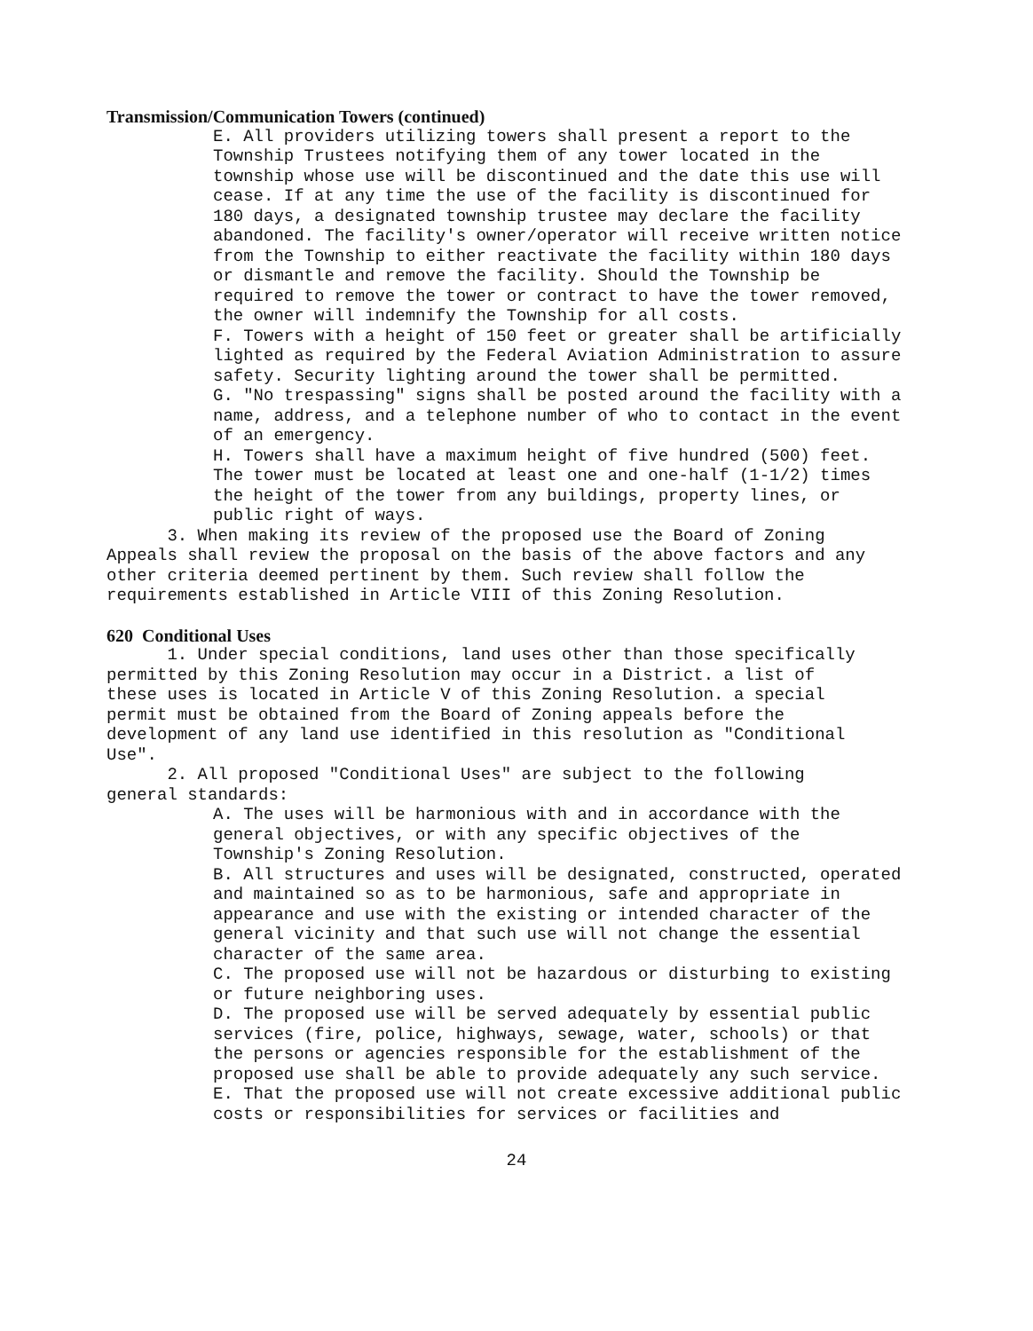Transmission/Communication Towers (continued)
E. All providers utilizing towers shall present a report to the Township Trustees notifying them of any tower located in the township whose use will be discontinued and the date this use will cease. If at any time the use of the facility is discontinued for 180 days, a designated township trustee may declare the facility abandoned. The facility's owner/operator will receive written notice from the Township to either reactivate the facility within 180 days or dismantle and remove the facility. Should the Township be required to remove the tower or contract to have the tower removed, the owner will indemnify the Township for all costs.
F. Towers with a height of 150 feet or greater shall be artificially lighted as required by the Federal Aviation Administration to assure safety. Security lighting around the tower shall be permitted.
G. "No trespassing" signs shall be posted around the facility with a name, address, and a telephone number of who to contact in the event of an emergency.
H. Towers shall have a maximum height of five hundred (500) feet. The tower must be located at least one and one-half (1-1/2) times the height of the tower from any buildings, property lines, or public right of ways.
3. When making its review of the proposed use the Board of Zoning Appeals shall review the proposal on the basis of the above factors and any other criteria deemed pertinent by them. Such review shall follow the requirements established in Article VIII of this Zoning Resolution.
620 Conditional Uses
1. Under special conditions, land uses other than those specifically permitted by this Zoning Resolution may occur in a District. a list of these uses is located in Article V of this Zoning Resolution. a special permit must be obtained from the Board of Zoning appeals before the development of any land use identified in this resolution as "Conditional Use".
2. All proposed "Conditional Uses" are subject to the following general standards:
A. The uses will be harmonious with and in accordance with the general objectives, or with any specific objectives of the Township's Zoning Resolution.
B. All structures and uses will be designated, constructed, operated and maintained so as to be harmonious, safe and appropriate in appearance and use with the existing or intended character of the general vicinity and that such use will not change the essential character of the same area.
C. The proposed use will not be hazardous or disturbing to existing or future neighboring uses.
D. The proposed use will be served adequately by essential public services (fire, police, highways, sewage, water, schools) or that the persons or agencies responsible for the establishment of the proposed use shall be able to provide adequately any such service.
E. That the proposed use will not create excessive additional public costs or responsibilities for services or facilities and
24